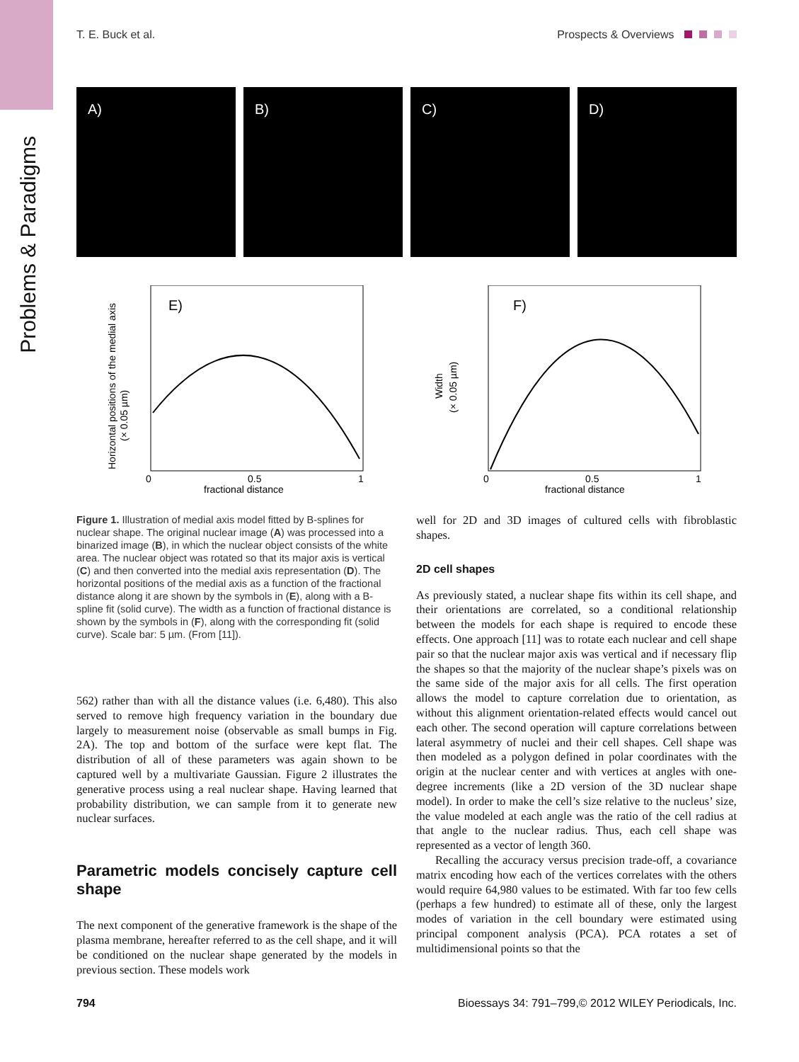Problems & Paradigms
T. E. Buck et al. Prospects & Overviews
A) B) C) D)
Horizontal positions of the medial axis
(× 0.05 µm)
E)
fractional distance
0
0.5
1
Width
(× 0.05 µm)
F)
fractional distance
0
0.5
1
Figure 1. Illustration of medial axis model fitted by B-splines for nuclear shape. The original nuclear image (A) was processed into a binarized image (B), in which the nuclear object consists of the white area. The nuclear object was rotated so that its major axis is vertical (C) and then converted into the medial axis representation (D). The horizontal positions of the medial axis as a function of the fractional distance along it are shown by the symbols in (E), along with a B-spline fit (solid curve). The width as a function of fractional distance is shown by the symbols in (F), along with the corresponding fit (solid curve). Scale bar: 5 µm. (From [11]).
562) rather than with all the distance values (i.e. 6,480). This also served to remove high frequency variation in the boundary due largely to measurement noise (observable as small bumps in Fig. 2A). The top and bottom of the surface were kept flat. The distribution of all of these parameters was again shown to be captured well by a multivariate Gaussian. Figure 2 illustrates the generative process using a real nuclear shape. Having learned that probability distribution, we can sample from it to generate new nuclear surfaces.
Parametric models concisely capture cell shape
The next component of the generative framework is the shape of the plasma membrane, hereafter referred to as the cell shape, and it will be conditioned on the nuclear shape generated by the models in previous section. These models work
well for 2D and 3D images of cultured cells with fibroblastic shapes.
2D cell shapes
As previously stated, a nuclear shape fits within its cell shape, and their orientations are correlated, so a conditional relationship between the models for each shape is required to encode these effects. One approach [11] was to rotate each nuclear and cell shape pair so that the nuclear major axis was vertical and if necessary flip the shapes so that the majority of the nuclear shape’s pixels was on the same side of the major axis for all cells. The first operation allows the model to capture correlation due to orientation, as without this alignment orientation-related effects would cancel out each other. The second operation will capture correlations between lateral asymmetry of nuclei and their cell shapes. Cell shape was then modeled as a polygon defined in polar coordinates with the origin at the nuclear center and with vertices at angles with one-degree increments (like a 2D version of the 3D nuclear shape model). In order to make the cell’s size relative to the nucleus’ size, the value modeled at each angle was the ratio of the cell radius at that angle to the nuclear radius. Thus, each cell shape was represented as a vector of length 360.
Recalling the accuracy versus precision trade-off, a covariance matrix encoding how each of the vertices correlates with the others would require 64,980 values to be estimated. With far too few cells (perhaps a few hundred) to estimate all of these, only the largest modes of variation in the cell boundary were estimated using principal component analysis (PCA). PCA rotates a set of multidimensional points so that the
794 Bioessays 34: 791–799,© 2012 WILEY Periodicals, Inc.